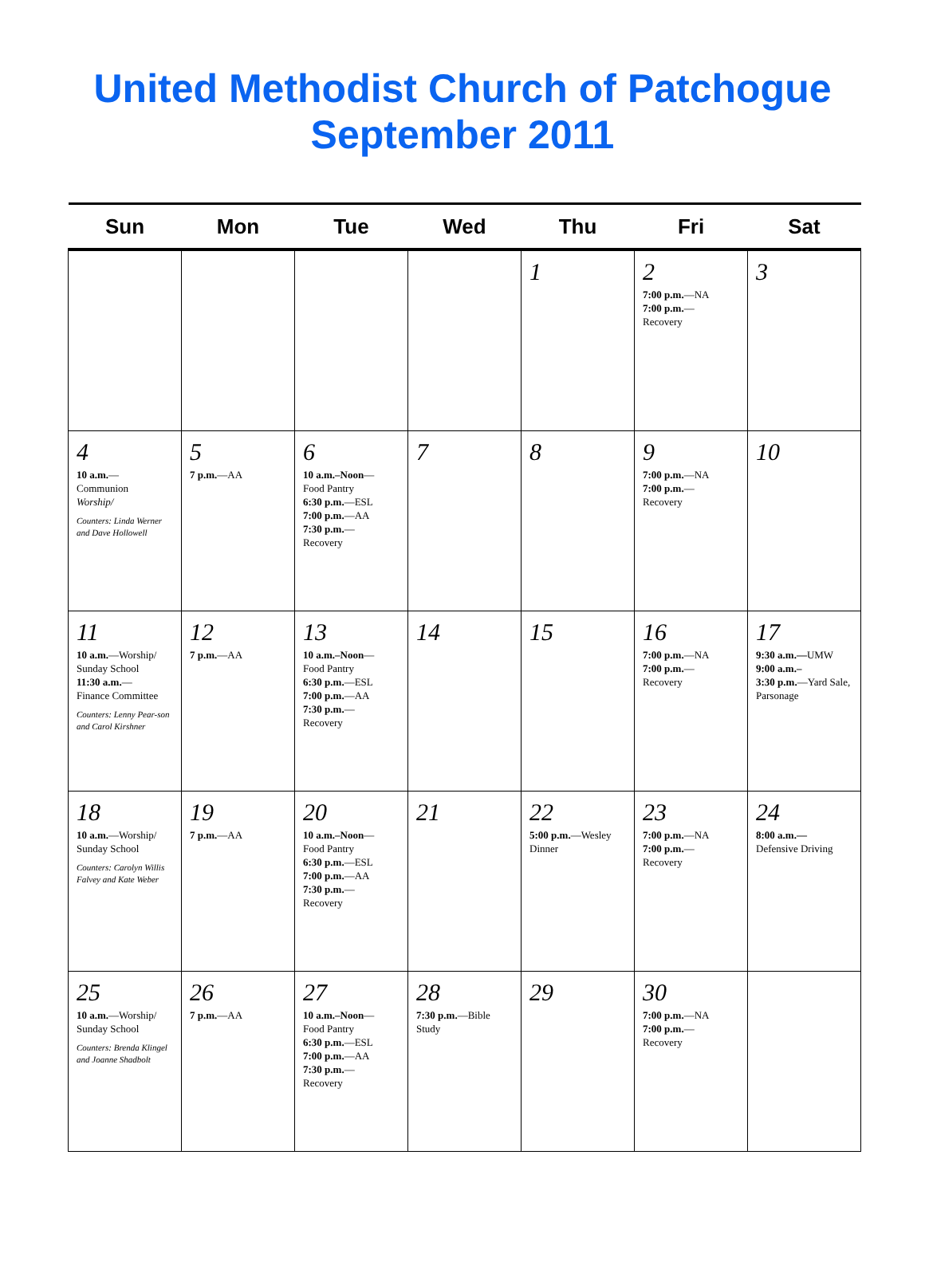United Methodist Church of Patchogue
September 2011
| Sun | Mon | Tue | Wed | Thu | Fri | Sat |
| --- | --- | --- | --- | --- | --- | --- |
| | | | | 1 | 2 7:00 p.m. —NA 7:00 p.m. — Recovery | 3 |
| 4 10 a.m. — Communion Worship/ Counters: Linda Werner and Dave Hollowell | 5 7 p.m. —AA | 6 10 a.m.–Noon — Food Pantry 6:30 p.m. —ESL 7:00 p.m. —AA 7:30 p.m. — Recovery | 7 | 8 | 9 7:00 p.m. —NA 7:00 p.m. — Recovery | 10 |
| 11 10 a.m. —Worship/ Sunday School 11:30 a.m. — Finance Committee Counters: Lenny Pear-son and Carol Kirshner | 12 7 p.m. —AA | 13 10 a.m.–Noon — Food Pantry 6:30 p.m. —ESL 7:00 p.m. —AA 7:30 p.m. — Recovery | 14 | 15 | 16 7:00 p.m. —NA 7:00 p.m. — Recovery | 17 9:30 a.m.— UMW 9:00 a.m.– 3:30 p.m. —Yard Sale, Parsonage |
| 18 10 a.m. —Worship/ Sunday School Counters: Carolyn Willis Falvey and Kate Weber | 19 7 p.m. —AA | 20 10 a.m.–Noon — Food Pantry 6:30 p.m. —ESL 7:00 p.m. —AA 7:30 p.m. — Recovery | 21 | 22 5:00 p.m. —Wesley Dinner | 23 7:00 p.m. —NA 7:00 p.m. — Recovery | 24 8:00 a.m.— Defensive Driving |
| 25 10 a.m. —Worship/ Sunday School Counters: Brenda Klingel and Joanne Shadbolt | 26 7 p.m. —AA | 27 10 a.m.–Noon — Food Pantry 6:30 p.m. —ESL 7:00 p.m. —AA 7:30 p.m. — Recovery | 28 7:30 p.m. —Bible Study | 29 | 30 7:00 p.m. —NA 7:00 p.m. — Recovery | |